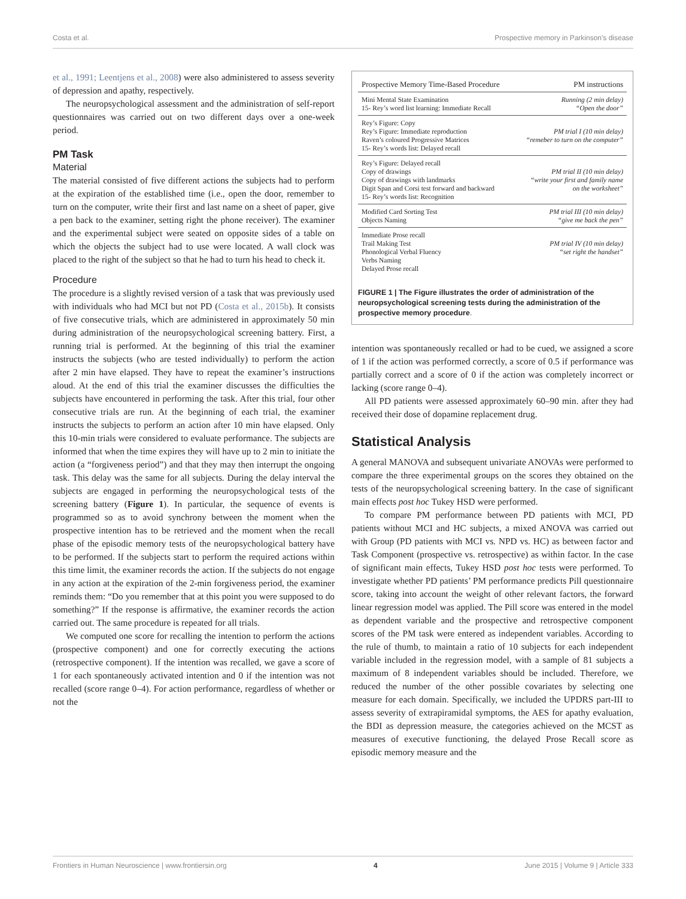Costa et al. Prospective memory in Parkinson's disease
et al., 1991; Leentjens et al., 2008) were also administered to assess severity of depression and apathy, respectively.
The neuropsychological assessment and the administration of self-report questionnaires was carried out on two different days over a one-week period.
PM Task
Material
The material consisted of five different actions the subjects had to perform at the expiration of the established time (i.e., open the door, remember to turn on the computer, write their first and last name on a sheet of paper, give a pen back to the examiner, setting right the phone receiver). The examiner and the experimental subject were seated on opposite sides of a table on which the objects the subject had to use were located. A wall clock was placed to the right of the subject so that he had to turn his head to check it.
Procedure
The procedure is a slightly revised version of a task that was previously used with individuals who had MCI but not PD (Costa et al., 2015b). It consists of five consecutive trials, which are administered in approximately 50 min during administration of the neuropsychological screening battery. First, a running trial is performed. At the beginning of this trial the examiner instructs the subjects (who are tested individually) to perform the action after 2 min have elapsed. They have to repeat the examiner’s instructions aloud. At the end of this trial the examiner discusses the difficulties the subjects have encountered in performing the task. After this trial, four other consecutive trials are run. At the beginning of each trial, the examiner instructs the subjects to perform an action after 10 min have elapsed. Only this 10-min trials were considered to evaluate performance. The subjects are informed that when the time expires they will have up to 2 min to initiate the action (a “forgiveness period”) and that they may then interrupt the ongoing task. This delay was the same for all subjects. During the delay interval the subjects are engaged in performing the neuropsychological tests of the screening battery (Figure 1). In particular, the sequence of events is programmed so as to avoid synchrony between the moment when the prospective intention has to be retrieved and the moment when the recall phase of the episodic memory tests of the neuropsychological battery have to be performed. If the subjects start to perform the required actions within this time limit, the examiner records the action. If the subjects do not engage in any action at the expiration of the 2-min forgiveness period, the examiner reminds them: “Do you remember that at this point you were supposed to do something?” If the response is affirmative, the examiner records the action carried out. The same procedure is repeated for all trials.
We computed one score for recalling the intention to perform the actions (prospective component) and one for correctly executing the actions (retrospective component). If the intention was recalled, we gave a score of 1 for each spontaneously activated intention and 0 if the intention was not recalled (score range 0–4). For action performance, regardless of whether or not the
| Prospective Memory Time-Based Procedure | PM instructions |
| --- | --- |
| Mini Mental State Examination 15- Rey’s word list learning: Immediate Recall | Running (2 min delay) “Open the door” |
| Rey’s Figure: Copy Rey’s Figure: Immediate reproduction Raven’s coloured Progressive Matrices 15- Rey’s words list: Delayed recall | PM trial I (10 min delay) “remeber to turn on the computer” |
| Rey’s Figure: Delayed recall Copy of drawings Copy of drawings with landmarks Digit Span and Corsi test forward and backward 15- Rey’s words list: Recognition | PM trial II (10 min delay) “write your first and family name on the worksheet” |
| Modified Card Sorting Test Objects Naming | PM trial III (10 min delay) “give me back the pen” |
| Immediate Prose recall Trail Making Test Phonological Verbal Fluency Verbs Naming Delayed Prose recall | PM trial IV (10 min delay) “set right the handset” |
FIGURE 1 | The Figure illustrates the order of administration of the neuropsychological screening tests during the administration of the prospective memory procedure.
intention was spontaneously recalled or had to be cued, we assigned a score of 1 if the action was performed correctly, a score of 0.5 if performance was partially correct and a score of 0 if the action was completely incorrect or lacking (score range 0–4).
All PD patients were assessed approximately 60–90 min. after they had received their dose of dopamine replacement drug.
Statistical Analysis
A general MANOVA and subsequent univariate ANOVAs were performed to compare the three experimental groups on the scores they obtained on the tests of the neuropsychological screening battery. In the case of significant main effects post hoc Tukey HSD were performed.
To compare PM performance between PD patients with MCI, PD patients without MCI and HC subjects, a mixed ANOVA was carried out with Group (PD patients with MCI vs. NPD vs. HC) as between factor and Task Component (prospective vs. retrospective) as within factor. In the case of significant main effects, Tukey HSD post hoc tests were performed. To investigate whether PD patients’ PM performance predicts Pill questionnaire score, taking into account the weight of other relevant factors, the forward linear regression model was applied. The Pill score was entered in the model as dependent variable and the prospective and retrospective component scores of the PM task were entered as independent variables. According to the rule of thumb, to maintain a ratio of 10 subjects for each independent variable included in the regression model, with a sample of 81 subjects a maximum of 8 independent variables should be included. Therefore, we reduced the number of the other possible covariates by selecting one measure for each domain. Specifically, we included the UPDRS part-III to assess severity of extrapiramidal symptoms, the AES for apathy evaluation, the BDI as depression measure, the categories achieved on the MCST as measures of executive functioning, the delayed Prose Recall score as episodic memory measure and the
Frontiers in Human Neuroscience | www.frontiersin.org 4 June 2015 | Volume 9 | Article 333